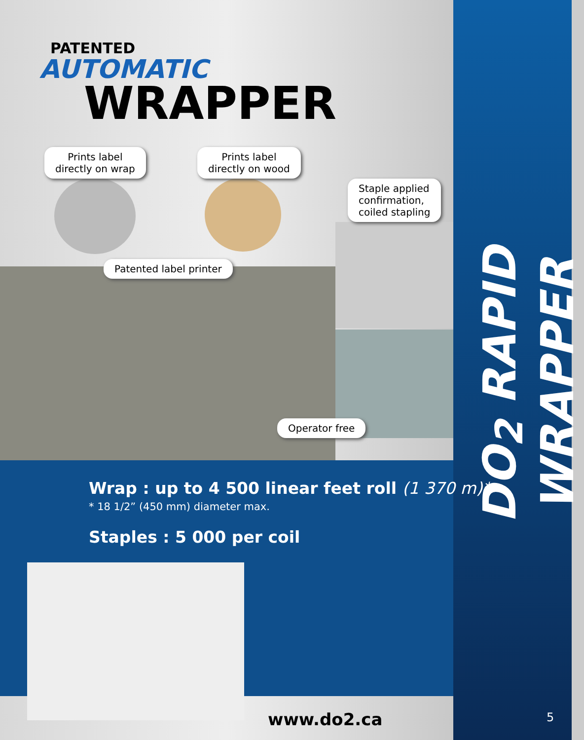PATENTED
AUTOMATIC
WRAPPER
Prints label
directly on wrap
Prints label
directly on wood
Staple applied
confirmation,
coiled stapling
Patented label printer
Operator free
Wrap : up to 4 500 linear feet roll (1 370 m)*
* 18 1/2” (450 mm) diameter max.
Staples : 5 000 per coil
www.do2.ca
DO<sub>2</sub> RAPID WRAPPER
5